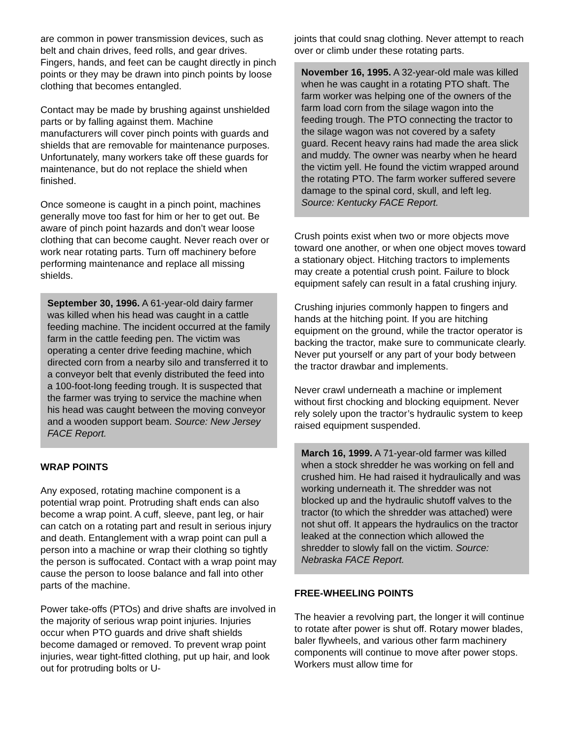are common in power transmission devices, such as belt and chain drives, feed rolls, and gear drives. Fingers, hands, and feet can be caught directly in pinch points or they may be drawn into pinch points by loose clothing that becomes entangled.
Contact may be made by brushing against unshielded parts or by falling against them. Machine manufacturers will cover pinch points with guards and shields that are removable for maintenance purposes. Unfortunately, many workers take off these guards for maintenance, but do not replace the shield when finished.
Once someone is caught in a pinch point, machines generally move too fast for him or her to get out. Be aware of pinch point hazards and don’t wear loose clothing that can become caught. Never reach over or work near rotating parts. Turn off machinery before performing maintenance and replace all missing shields.
September 30, 1996. A 61-year-old dairy farmer was killed when his head was caught in a cattle feeding machine. The incident occurred at the family farm in the cattle feeding pen. The victim was operating a center drive feeding machine, which directed corn from a nearby silo and transferred it to a conveyor belt that evenly distributed the feed into a 100-foot-long feeding trough. It is suspected that the farmer was trying to service the machine when his head was caught between the moving conveyor and a wooden support beam. Source: New Jersey FACE Report.
WRAP POINTS
Any exposed, rotating machine component is a potential wrap point. Protruding shaft ends can also become a wrap point. A cuff, sleeve, pant leg, or hair can catch on a rotating part and result in serious injury and death. Entanglement with a wrap point can pull a person into a machine or wrap their clothing so tightly the person is suffocated. Contact with a wrap point may cause the person to loose balance and fall into other parts of the machine.
Power take-offs (PTOs) and drive shafts are involved in the majority of serious wrap point injuries. Injuries occur when PTO guards and drive shaft shields become damaged or removed. To prevent wrap point injuries, wear tight-fitted clothing, put up hair, and look out for protruding bolts or U-
joints that could snag clothing. Never attempt to reach over or climb under these rotating parts.
November 16, 1995. A 32-year-old male was killed when he was caught in a rotating PTO shaft. The farm worker was helping one of the owners of the farm load corn from the silage wagon into the feeding trough. The PTO connecting the tractor to the silage wagon was not covered by a safety guard. Recent heavy rains had made the area slick and muddy. The owner was nearby when he heard the victim yell. He found the victim wrapped around the rotating PTO. The farm worker suffered severe damage to the spinal cord, skull, and left leg. Source: Kentucky FACE Report.
Crush points exist when two or more objects move toward one another, or when one object moves toward a stationary object. Hitching tractors to implements may create a potential crush point. Failure to block equipment safely can result in a fatal crushing injury.
Crushing injuries commonly happen to fingers and hands at the hitching point. If you are hitching equipment on the ground, while the tractor operator is backing the tractor, make sure to communicate clearly. Never put yourself or any part of your body between the tractor drawbar and implements.
Never crawl underneath a machine or implement without first chocking and blocking equipment. Never rely solely upon the tractor’s hydraulic system to keep raised equipment suspended.
March 16, 1999. A 71-year-old farmer was killed when a stock shredder he was working on fell and crushed him. He had raised it hydraulically and was working underneath it. The shredder was not blocked up and the hydraulic shutoff valves to the tractor (to which the shredder was attached) were not shut off. It appears the hydraulics on the tractor leaked at the connection which allowed the shredder to slowly fall on the victim. Source: Nebraska FACE Report.
FREE-WHEELING POINTS
The heavier a revolving part, the longer it will continue to rotate after power is shut off. Rotary mower blades, baler flywheels, and various other farm machinery components will continue to move after power stops. Workers must allow time for